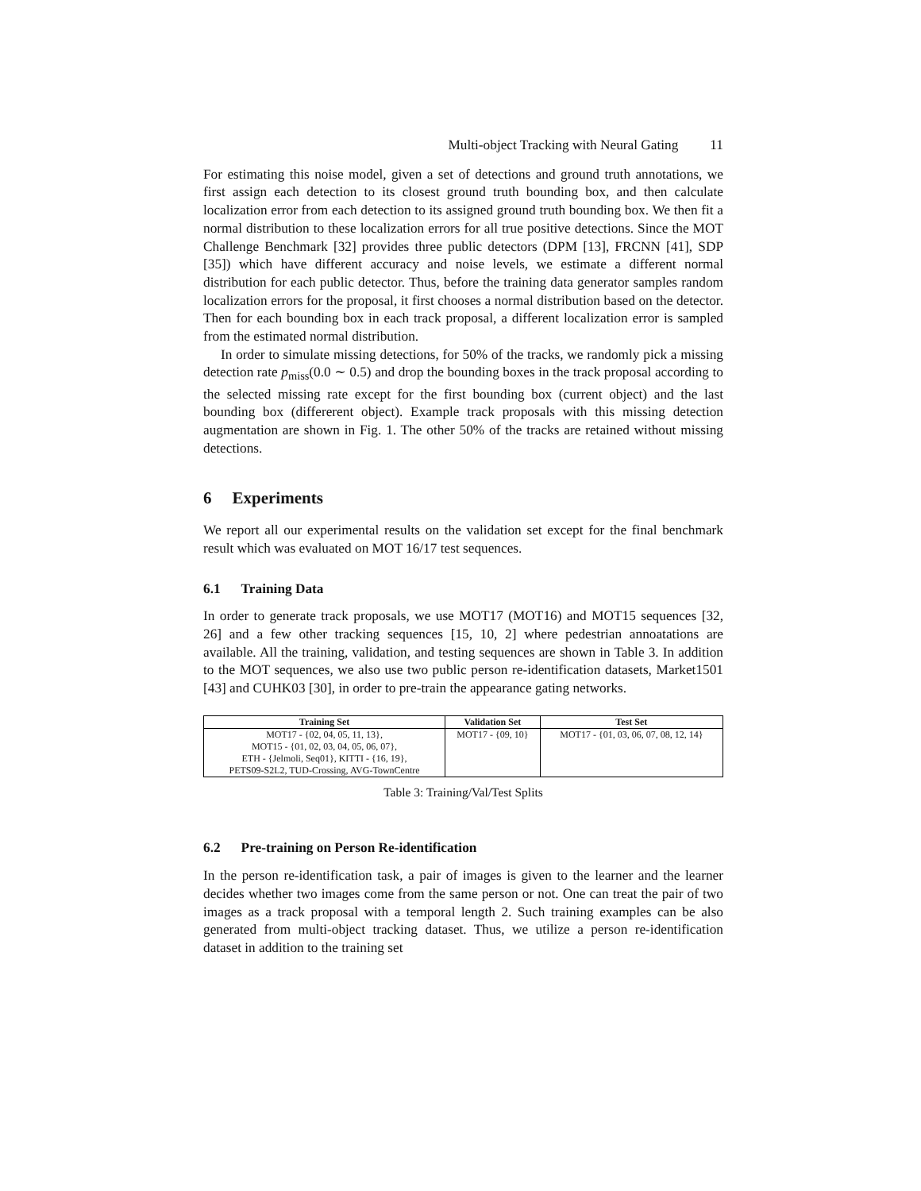Multi-object Tracking with Neural Gating 11
For estimating this noise model, given a set of detections and ground truth annotations, we first assign each detection to its closest ground truth bounding box, and then calculate localization error from each detection to its assigned ground truth bounding box. We then fit a normal distribution to these localization errors for all true positive detections. Since the MOT Challenge Benchmark [32] provides three public detectors (DPM [13], FRCNN [41], SDP [35]) which have different accuracy and noise levels, we estimate a different normal distribution for each public detector. Thus, before the training data generator samples random localization errors for the proposal, it first chooses a normal distribution based on the detector. Then for each bounding box in each track proposal, a different localization error is sampled from the estimated normal distribution.
In order to simulate missing detections, for 50% of the tracks, we randomly pick a missing detection rate p<sub>miss</sub>(0.0 ∼ 0.5) and drop the bounding boxes in the track proposal according to the selected missing rate except for the first bounding box (current object) and the last bounding box (differerent object). Example track proposals with this missing detection augmentation are shown in Fig. 1. The other 50% of the tracks are retained without missing detections.
6 Experiments
We report all our experimental results on the validation set except for the final benchmark result which was evaluated on MOT 16/17 test sequences.
6.1 Training Data
In order to generate track proposals, we use MOT17 (MOT16) and MOT15 sequences [32, 26] and a few other tracking sequences [15, 10, 2] where pedestrian annoatations are available. All the training, validation, and testing sequences are shown in Table 3. In addition to the MOT sequences, we also use two public person re-identification datasets, Market1501 [43] and CUHK03 [30], in order to pre-train the appearance gating networks.
| Training Set | Validation Set | Test Set |
| --- | --- | --- |
| MOT17 - {02, 04, 05, 11, 13}, MOT15 - {01, 02, 03, 04, 05, 06, 07}, ETH - {Jelmoli, Seq01}, KITTI - {16, 19}, PETS09-S2L2, TUD-Crossing, AVG-TownCentre | MOT17 - {09, 10} | MOT17 - {01, 03, 06, 07, 08, 12, 14} |
Table 3: Training/Val/Test Splits
6.2 Pre-training on Person Re-identification
In the person re-identification task, a pair of images is given to the learner and the learner decides whether two images come from the same person or not. One can treat the pair of two images as a track proposal with a temporal length 2. Such training examples can be also generated from multi-object tracking dataset. Thus, we utilize a person re-identification dataset in addition to the training set